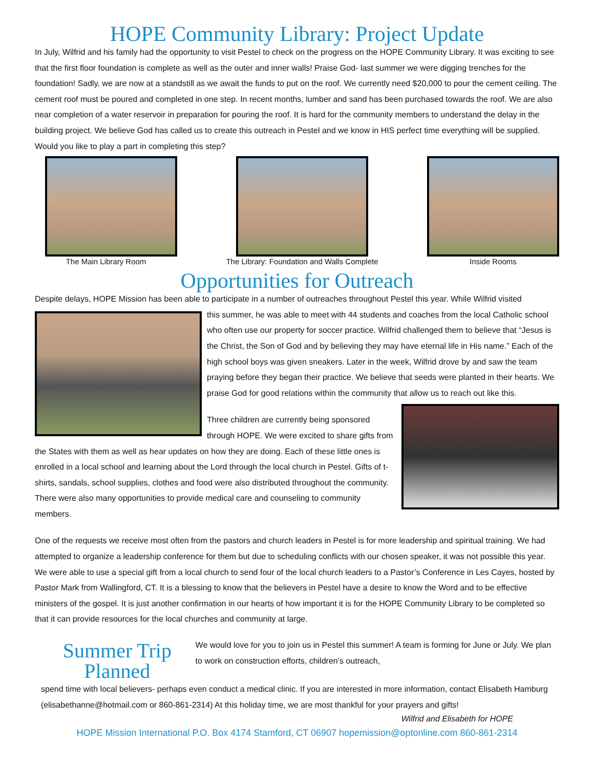HOPE Community Library: Project Update
In July, Wilfrid and his family had the opportunity to visit Pestel to check on the progress on the HOPE Community Library. It was exciting to see that the first floor foundation is complete as well as the outer and inner walls! Praise God- last summer we were digging trenches for the foundation! Sadly, we are now at a standstill as we await the funds to put on the roof. We currently need $20,000 to pour the cement ceiling. The cement roof must be poured and completed in one step. In recent months, lumber and sand has been purchased towards the roof. We are also near completion of a water reservoir in preparation for pouring the roof. It is hard for the community members to understand the delay in the building project. We believe God has called us to create this outreach in Pestel and we know in HIS perfect time everything will be supplied. Would you like to play a part in completing this step?
The Main Library Room The Library: Foundation and Walls Complete
Inside Rooms
Opportunities for Outreach
Despite delays, HOPE Mission has been able to participate in a number of outreaches throughout Pestel this year. While Wilfrid visited
this summer, he was able to meet with 44 students and coaches from the local Catholic school who often use our property for soccer practice. Wilfrid challenged them to believe that “Jesus is the Christ, the Son of God and by believing they may have eternal life in His name.” Each of the high school boys was given sneakers. Later in the week, Wilfrid drove by and saw the team praying before they began their practice. We believe that seeds were planted in their hearts. We praise God for good relations within the community that allow us to reach out like this.
Three children are currently being sponsored through HOPE. We were excited to share gifts from the States with them as well as hear updates on how they are doing. Each of these little ones is enrolled in a local school and learning about the Lord through the local church in Pestel. Gifts of t-shirts, sandals, school supplies, clothes and food were also distributed throughout the community. There were also many opportunities to provide medical care and counseling to community members.
One of the requests we receive most often from the pastors and church leaders in Pestel is for more leadership and spiritual training. We had attempted to organize a leadership conference for them but due to scheduling conflicts with our chosen speaker, it was not possible this year. We were able to use a special gift from a local church to send four of the local church leaders to a Pastor’s Conference in Les Cayes, hosted by Pastor Mark from Wallingford, CT. It is a blessing to know that the believers in Pestel have a desire to know the Word and to be effective ministers of the gospel. It is just another confirmation in our hearts of how important it is for the HOPE Community Library to be completed so that it can provide resources for the local churches and community at large.
Summer Trip Planned
We would love for you to join us in Pestel this summer! A team is forming for June or July. We plan to work on construction efforts, children’s outreach,
spend time with local believers- perhaps even conduct a medical clinic. If you are interested in more information, contact Elisabeth Hamburg (elisabethanne@hotmail.com or 860-861-2314) At this holiday time, we are most thankful for your prayers and gifts!
Wilfrid and Elisabeth for HOPE
HOPE Mission International P.O. Box 4174 Stamford, CT 06907 hopemission@optonline.com 860-861-2314